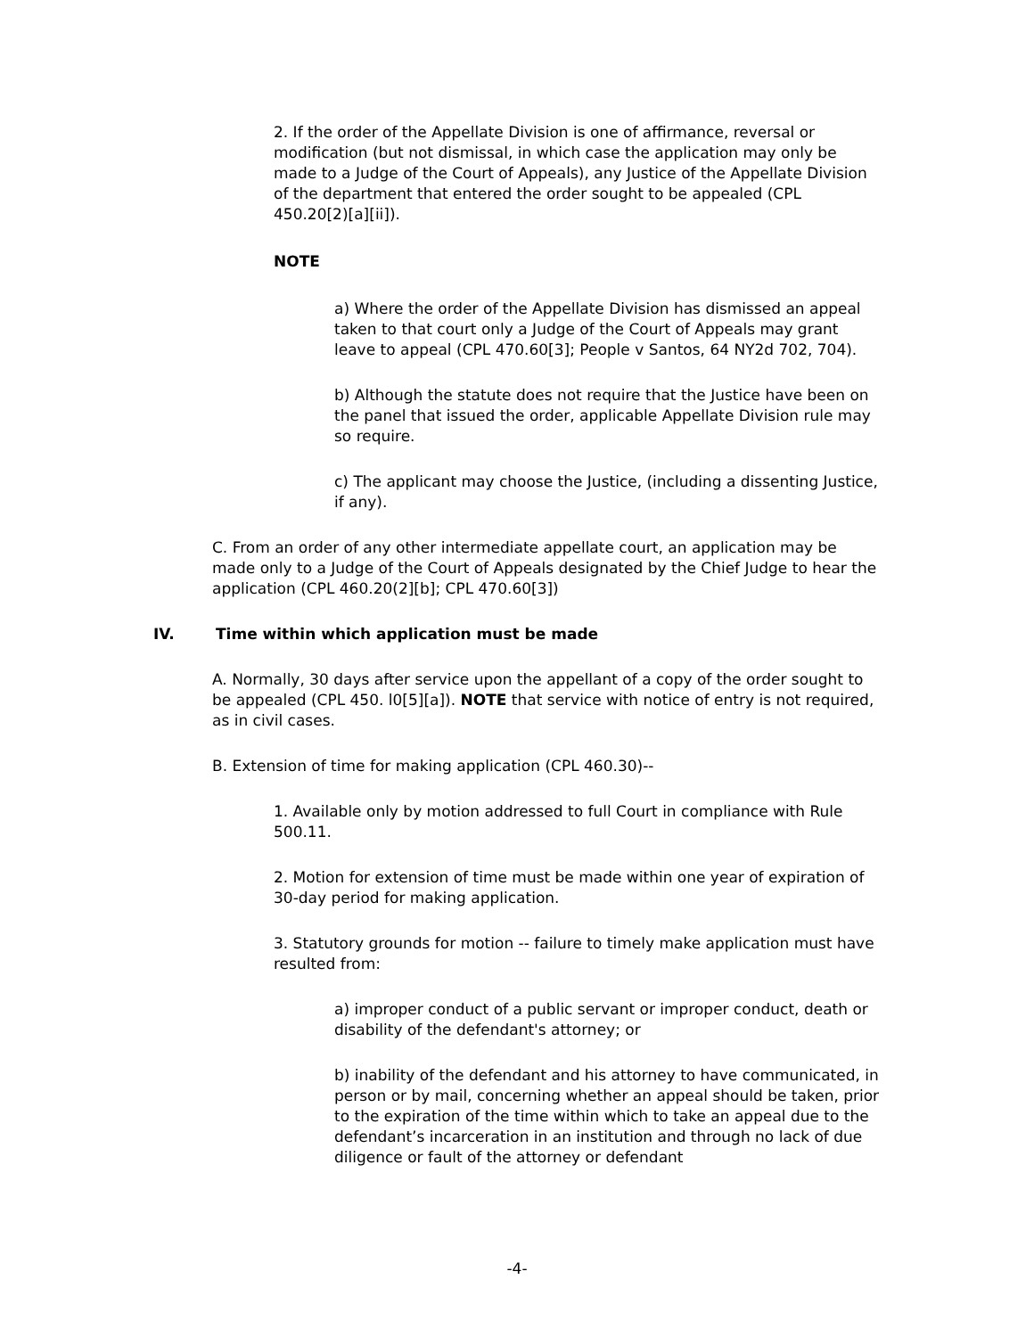2. If the order of the Appellate Division is one of affirmance, reversal or modification (but not dismissal, in which case the application may only be made to a Judge of the Court of Appeals), any Justice of the Appellate Division of the department that entered the order sought to be appealed (CPL 450.20[2)[a][ii]).
NOTE
a) Where the order of the Appellate Division has dismissed an appeal taken to that court only a Judge of the Court of Appeals may grant leave to appeal (CPL 470.60[3]; People v Santos, 64 NY2d 702, 704).
b) Although the statute does not require that the Justice have been on the panel that issued the order, applicable Appellate Division rule may so require.
c) The applicant may choose the Justice, (including a dissenting Justice, if any).
C. From an order of any other intermediate appellate court, an application may be made only to a Judge of the Court of Appeals designated by the Chief Judge to hear the application (CPL 460.20(2][b]; CPL 470.60[3])
IV. Time within which application must be made
A. Normally, 30 days after service upon the appellant of a copy of the order sought to be appealed (CPL 450. l0[5][a]). NOTE that service with notice of entry is not required, as in civil cases.
B. Extension of time for making application (CPL 460.30)--
1. Available only by motion addressed to full Court in compliance with Rule 500.11.
2. Motion for extension of time must be made within one year of expiration of 30-day period for making application.
3. Statutory grounds for motion -- failure to timely make application must have resulted from:
a) improper conduct of a public servant or improper conduct, death or disability of the defendant's attorney; or
b) inability of the defendant and his attorney to have communicated, in person or by mail, concerning whether an appeal should be taken, prior to the expiration of the time within which to take an appeal due to the defendant’s incarceration in an institution and through no lack of due diligence or fault of the attorney or defendant
-4-